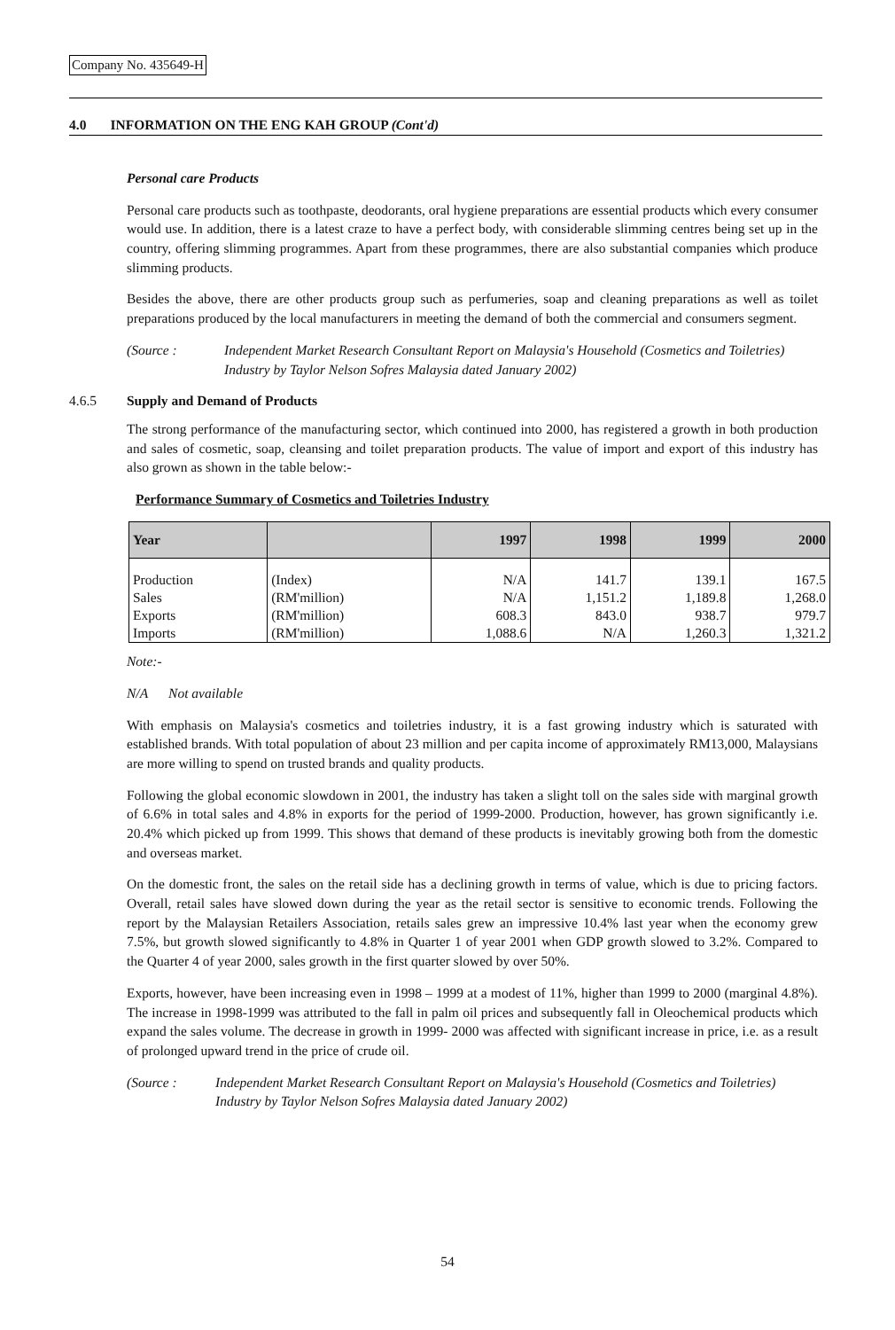Company No. 435649-H
4.0 INFORMATION ON THE ENG KAH GROUP (Cont'd)
Personal care Products
Personal care products such as toothpaste, deodorants, oral hygiene preparations are essential products which every consumer would use. In addition, there is a latest craze to have a perfect body, with considerable slimming centres being set up in the country, offering slimming programmes. Apart from these programmes, there are also substantial companies which produce slimming products.
Besides the above, there are other products group such as perfumeries, soap and cleaning preparations as well as toilet preparations produced by the local manufacturers in meeting the demand of both the commercial and consumers segment.
(Source : Independent Market Research Consultant Report on Malaysia's Household (Cosmetics and Toiletries) Industry by Taylor Nelson Sofres Malaysia dated January 2002)
4.6.5 Supply and Demand of Products
The strong performance of the manufacturing sector, which continued into 2000, has registered a growth in both production and sales of cosmetic, soap, cleansing and toilet preparation products. The value of import and export of this industry has also grown as shown in the table below:-
Performance Summary of Cosmetics and Toiletries Industry
| Year | | 1997 | 1998 | 1999 | 2000 |
| --- | --- | --- | --- | --- | --- |
| Production | (Index) | N/A | 141.7 | 139.1 | 167.5 |
| Sales | (RM'million) | N/A | 1,151.2 | 1,189.8 | 1,268.0 |
| Exports | (RM'million) | 608.3 | 843.0 | 938.7 | 979.7 |
| Imports | (RM'million) | 1,088.6 | N/A | 1,260.3 | 1,321.2 |
Note:-
N/A Not available
With emphasis on Malaysia's cosmetics and toiletries industry, it is a fast growing industry which is saturated with established brands. With total population of about 23 million and per capita income of approximately RM13,000, Malaysians are more willing to spend on trusted brands and quality products.
Following the global economic slowdown in 2001, the industry has taken a slight toll on the sales side with marginal growth of 6.6% in total sales and 4.8% in exports for the period of 1999-2000. Production, however, has grown significantly i.e. 20.4% which picked up from 1999. This shows that demand of these products is inevitably growing both from the domestic and overseas market.
On the domestic front, the sales on the retail side has a declining growth in terms of value, which is due to pricing factors. Overall, retail sales have slowed down during the year as the retail sector is sensitive to economic trends. Following the report by the Malaysian Retailers Association, retails sales grew an impressive 10.4% last year when the economy grew 7.5%, but growth slowed significantly to 4.8% in Quarter 1 of year 2001 when GDP growth slowed to 3.2%. Compared to the Quarter 4 of year 2000, sales growth in the first quarter slowed by over 50%.
Exports, however, have been increasing even in 1998 – 1999 at a modest of 11%, higher than 1999 to 2000 (marginal 4.8%). The increase in 1998-1999 was attributed to the fall in palm oil prices and subsequently fall in Oleochemical products which expand the sales volume. The decrease in growth in 1999- 2000 was affected with significant increase in price, i.e. as a result of prolonged upward trend in the price of crude oil.
(Source : Independent Market Research Consultant Report on Malaysia's Household (Cosmetics and Toiletries) Industry by Taylor Nelson Sofres Malaysia dated January 2002)
54